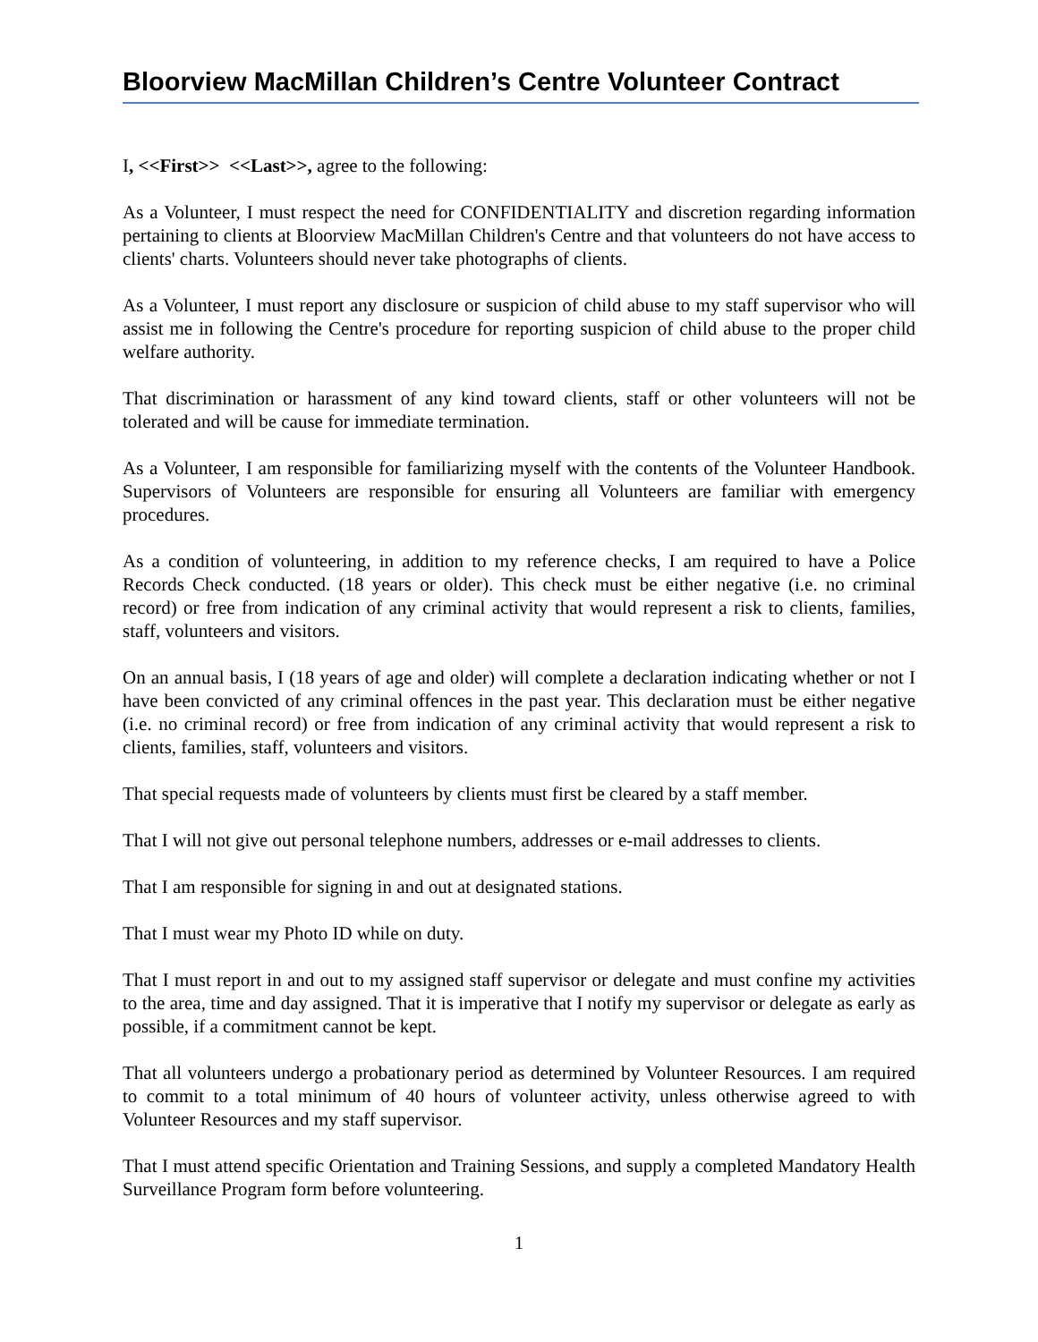Bloorview MacMillan Children’s Centre Volunteer Contract
I, <<First>> <<Last>>, agree to the following:
As a Volunteer, I must respect the need for CONFIDENTIALITY and discretion regarding information pertaining to clients at Bloorview MacMillan Children's Centre and that volunteers do not have access to clients' charts. Volunteers should never take photographs of clients.
As a Volunteer, I must report any disclosure or suspicion of child abuse to my staff supervisor who will assist me in following the Centre's procedure for reporting suspicion of child abuse to the proper child welfare authority.
That discrimination or harassment of any kind toward clients, staff or other volunteers will not be tolerated and will be cause for immediate termination.
As a Volunteer, I am responsible for familiarizing myself with the contents of the Volunteer Handbook. Supervisors of Volunteers are responsible for ensuring all Volunteers are familiar with emergency procedures.
As a condition of volunteering, in addition to my reference checks, I am required to have a Police Records Check conducted. (18 years or older). This check must be either negative (i.e. no criminal record) or free from indication of any criminal activity that would represent a risk to clients, families, staff, volunteers and visitors.
On an annual basis, I (18 years of age and older) will complete a declaration indicating whether or not I have been convicted of any criminal offences in the past year. This declaration must be either negative (i.e. no criminal record) or free from indication of any criminal activity that would represent a risk to clients, families, staff, volunteers and visitors.
That special requests made of volunteers by clients must first be cleared by a staff member.
That I will not give out personal telephone numbers, addresses or e-mail addresses to clients.
That I am responsible for signing in and out at designated stations.
That I must wear my Photo ID while on duty.
That I must report in and out to my assigned staff supervisor or delegate and must confine my activities to the area, time and day assigned. That it is imperative that I notify my supervisor or delegate as early as possible, if a commitment cannot be kept.
That all volunteers undergo a probationary period as determined by Volunteer Resources. I am required to commit to a total minimum of 40 hours of volunteer activity, unless otherwise agreed to with Volunteer Resources and my staff supervisor.
That I must attend specific Orientation and Training Sessions, and supply a completed Mandatory Health Surveillance Program form before volunteering.
1